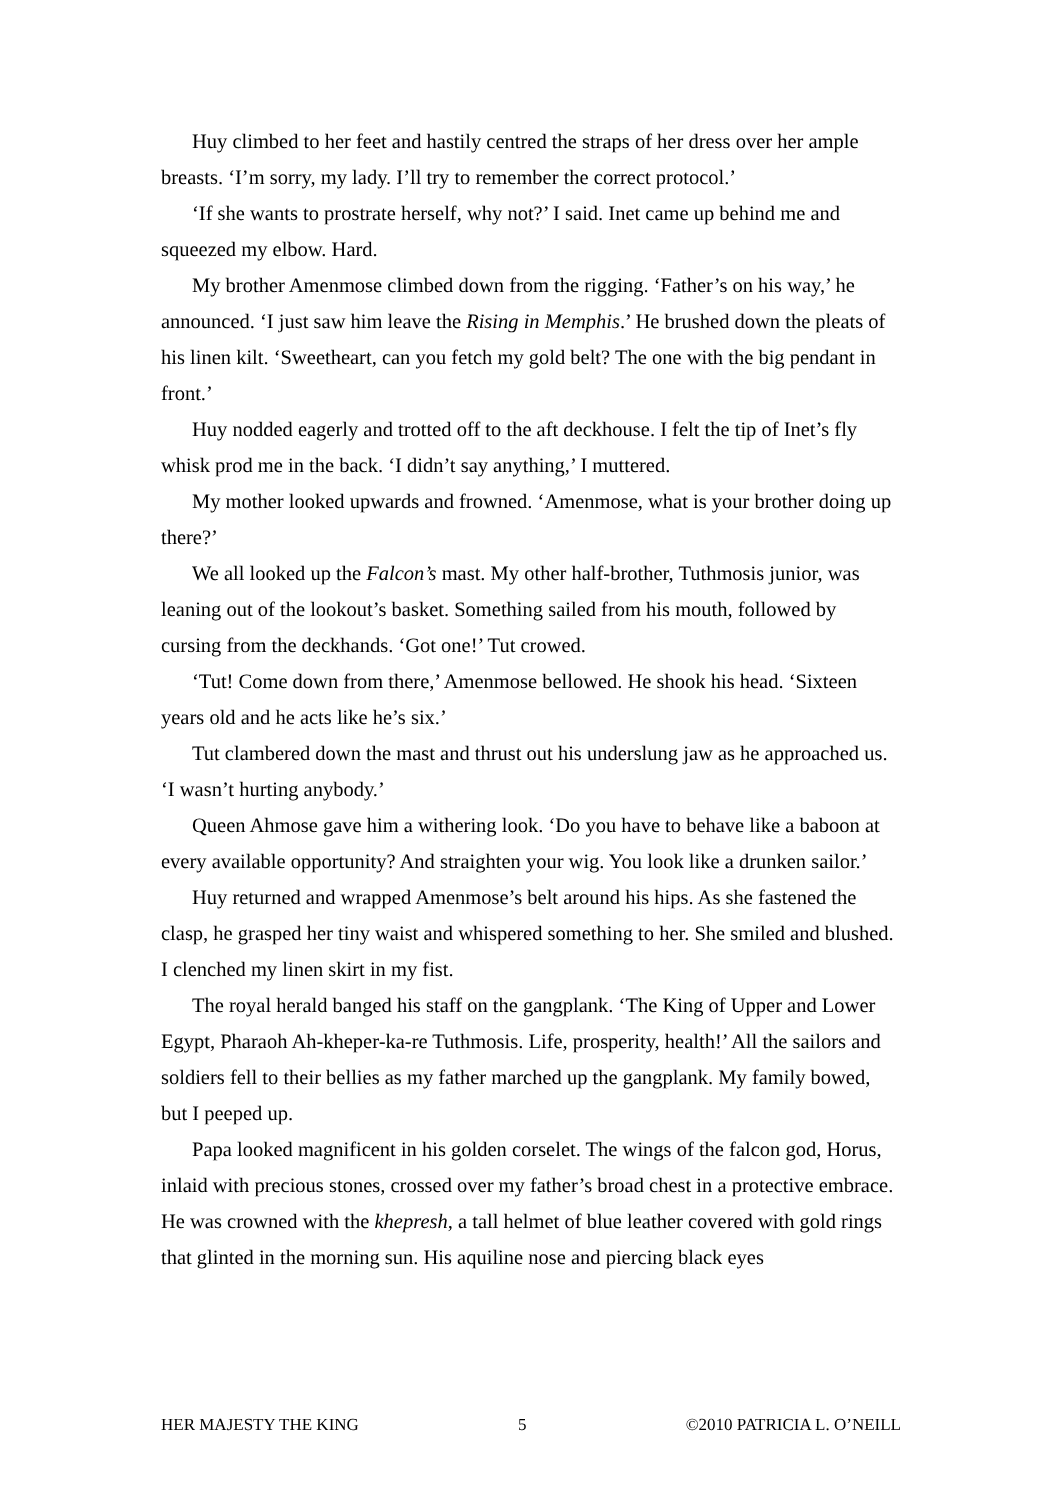Huy climbed to her feet and hastily centred the straps of her dress over her ample breasts. ‘I’m sorry, my lady. I’ll try to remember the correct protocol.’
‘If she wants to prostrate herself, why not?’ I said. Inet came up behind me and squeezed my elbow. Hard.
My brother Amenmose climbed down from the rigging. ‘Father’s on his way,’ he announced. ‘I just saw him leave the Rising in Memphis.’ He brushed down the pleats of his linen kilt. ‘Sweetheart, can you fetch my gold belt? The one with the big pendant in front.’
Huy nodded eagerly and trotted off to the aft deckhouse. I felt the tip of Inet’s fly whisk prod me in the back. ‘I didn’t say anything,’ I muttered.
My mother looked upwards and frowned. ‘Amenmose, what is your brother doing up there?’
We all looked up the Falcon’s mast. My other half-brother, Tuthmosis junior, was leaning out of the lookout’s basket. Something sailed from his mouth, followed by cursing from the deckhands. ‘Got one!’ Tut crowed.
‘Tut! Come down from there,’ Amenmose bellowed. He shook his head. ‘Sixteen years old and he acts like he’s six.’
Tut clambered down the mast and thrust out his underslung jaw as he approached us. ‘I wasn’t hurting anybody.’
Queen Ahmose gave him a withering look. ‘Do you have to behave like a baboon at every available opportunity? And straighten your wig. You look like a drunken sailor.’
Huy returned and wrapped Amenmose’s belt around his hips. As she fastened the clasp, he grasped her tiny waist and whispered something to her. She smiled and blushed. I clenched my linen skirt in my fist.
The royal herald banged his staff on the gangplank. ‘The King of Upper and Lower Egypt, Pharaoh Ah-kheper-ka-re Tuthmosis. Life, prosperity, health!’ All the sailors and soldiers fell to their bellies as my father marched up the gangplank. My family bowed, but I peeped up.
Papa looked magnificent in his golden corselet. The wings of the falcon god, Horus, inlaid with precious stones, crossed over my father’s broad chest in a protective embrace. He was crowned with the khepresh, a tall helmet of blue leather covered with gold rings that glinted in the morning sun. His aquiline nose and piercing black eyes
HER MAJESTY THE KING 5 ©2010 PATRICIA L. O’NEILL